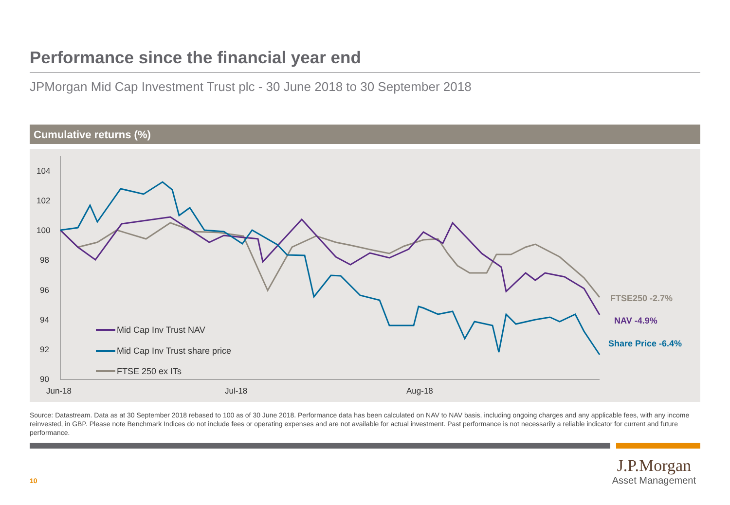Performance since the financial year end
JPMorgan Mid Cap Investment Trust plc - 30 June 2018 to 30 September 2018
Cumulative returns (%)
104
102
100
98
96
94
92
90
Jun-18
Jul-18
Aug-18
Mid Cap Inv Trust NAV
Mid Cap Inv Trust share price
FTSE 250 ex ITs
FTSE250 -2.7%
NAV -4.9%
Share Price -6.4%
Source: Datastream. Data as at 30 September 2018 rebased to 100 as of 30 June 2018. Performance data has been calculated on NAV to NAV basis, including ongoing charges and any applicable fees, with any income reinvested, in GBP. Please note Benchmark Indices do not include fees or operating expenses and are not available for actual investment. Past performance is not necessarily a reliable indicator for current and future performance.
10
J.P.Morgan
Asset Management